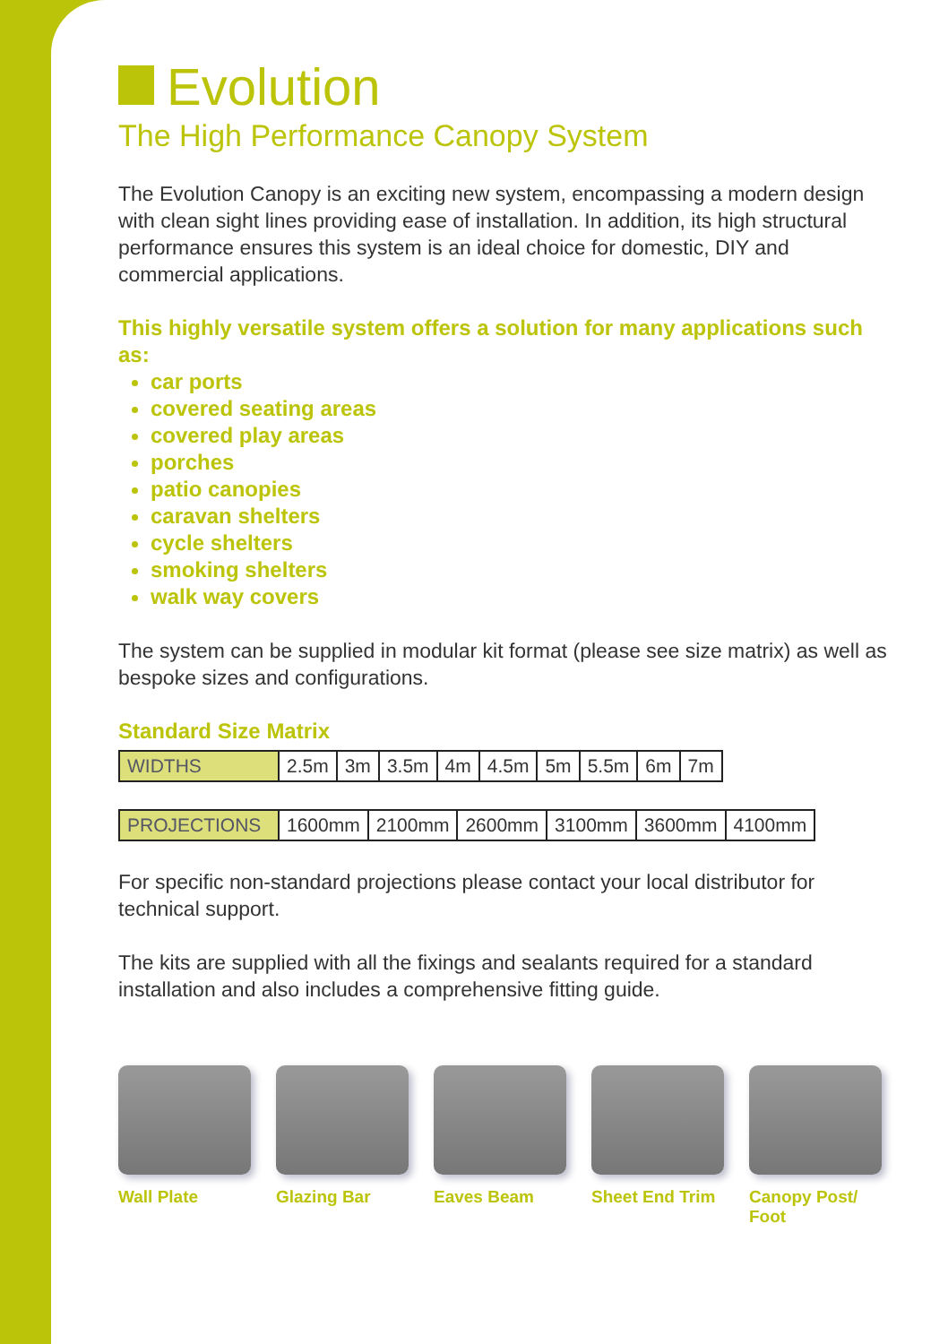Evolution
The High Performance Canopy System
The Evolution Canopy is an exciting new system, encompassing a modern design with clean sight lines providing ease of installation. In addition, its high structural performance ensures this system is an ideal choice for domestic, DIY and commercial applications.
This highly versatile system offers a solution for many applications such as:
car ports
covered seating areas
covered play areas
porches
patio canopies
caravan shelters
cycle shelters
smoking shelters
walk way covers
The system can be supplied in modular kit format (please see size matrix) as well as bespoke sizes and configurations.
Standard Size Matrix
| WIDTHS | 2.5m | 3m | 3.5m | 4m | 4.5m | 5m | 5.5m | 6m | 7m |
| PROJECTIONS | 1600mm | 2100mm | 2600mm | 3100mm | 3600mm | 4100mm |
For specific non-standard projections please contact your local distributor for technical support.
The kits are supplied with all the fixings and sealants required for a standard installation and also includes a comprehensive fitting guide.
Wall Plate Glazing Bar Eaves Beam Sheet End Trim Canopy Post/ Foot